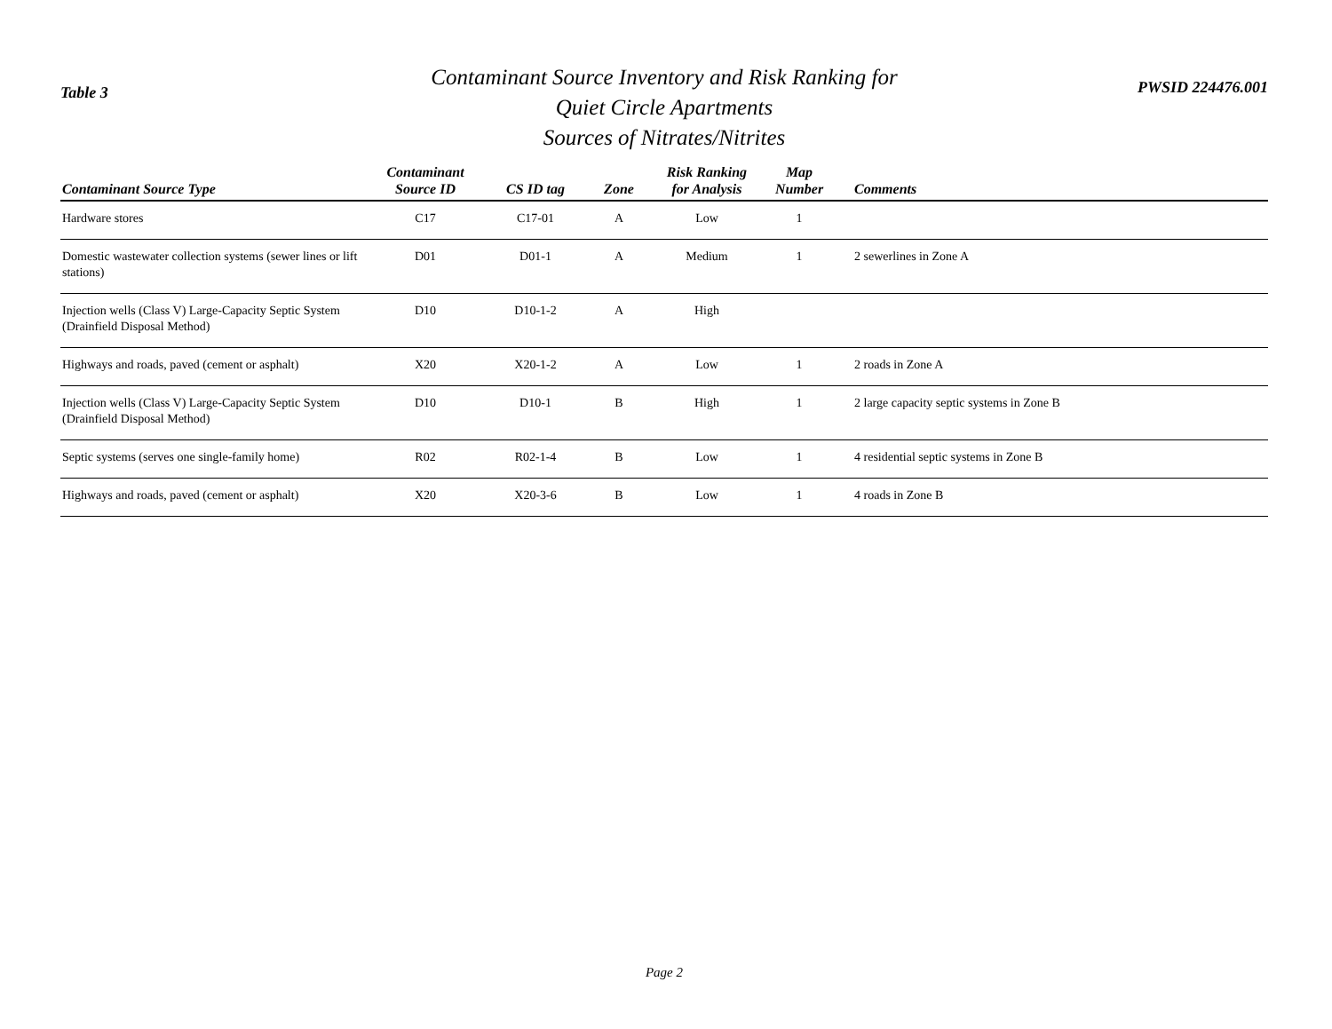Table 3
Contaminant Source Inventory and Risk Ranking for
Quiet Circle Apartments
Sources of Nitrates/Nitrites
PWSID 224476.001
| Contaminant Source Type | Contaminant Source ID | CS ID tag | Zone | Risk Ranking for Analysis | Map Number | Comments |
| --- | --- | --- | --- | --- | --- | --- |
| Hardware stores | C17 | C17-01 | A | Low | 1 | |
| Domestic wastewater collection systems (sewer lines or lift stations) | D01 | D01-1 | A | Medium | 1 | 2 sewerlines in Zone A |
| Injection wells (Class V) Large-Capacity Septic System (Drainfield Disposal Method) | D10 | D10-1-2 | A | High | | |
| Highways and roads, paved (cement or asphalt) | X20 | X20-1-2 | A | Low | 1 | 2 roads in Zone A |
| Injection wells (Class V) Large-Capacity Septic System (Drainfield Disposal Method) | D10 | D10-1 | B | High | 1 | 2 large capacity septic systems in Zone B |
| Septic systems (serves one single-family home) | R02 | R02-1-4 | B | Low | 1 | 4 residential septic systems in Zone B |
| Highways and roads, paved (cement or asphalt) | X20 | X20-3-6 | B | Low | 1 | 4 roads in Zone B |
Page 2